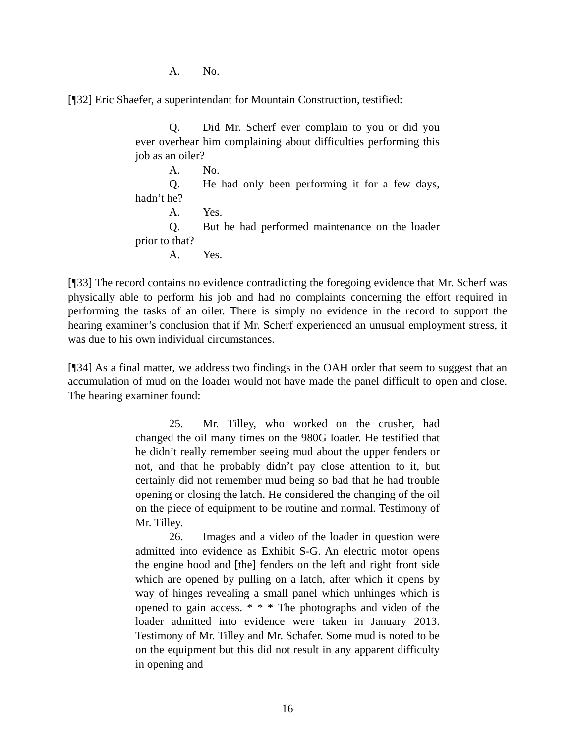A. No.
[¶32] Eric Shaefer, a superintendant for Mountain Construction, testified:
Q. Did Mr. Scherf ever complain to you or did you ever overhear him complaining about difficulties performing this job as an oiler?
A. No.
Q. He had only been performing it for a few days, hadn’t he?
A. Yes.
Q. But he had performed maintenance on the loader prior to that?
A. Yes.
[¶33] The record contains no evidence contradicting the foregoing evidence that Mr. Scherf was physically able to perform his job and had no complaints concerning the effort required in performing the tasks of an oiler. There is simply no evidence in the record to support the hearing examiner’s conclusion that if Mr. Scherf experienced an unusual employment stress, it was due to his own individual circumstances.
[¶34] As a final matter, we address two findings in the OAH order that seem to suggest that an accumulation of mud on the loader would not have made the panel difficult to open and close. The hearing examiner found:
25. Mr. Tilley, who worked on the crusher, had changed the oil many times on the 980G loader. He testified that he didn’t really remember seeing mud about the upper fenders or not, and that he probably didn’t pay close attention to it, but certainly did not remember mud being so bad that he had trouble opening or closing the latch. He considered the changing of the oil on the piece of equipment to be routine and normal. Testimony of Mr. Tilley.
26. Images and a video of the loader in question were admitted into evidence as Exhibit S-G. An electric motor opens the engine hood and [the] fenders on the left and right front side which are opened by pulling on a latch, after which it opens by way of hinges revealing a small panel which unhinges which is opened to gain access. * * * The photographs and video of the loader admitted into evidence were taken in January 2013. Testimony of Mr. Tilley and Mr. Schafer. Some mud is noted to be on the equipment but this did not result in any apparent difficulty in opening and
16